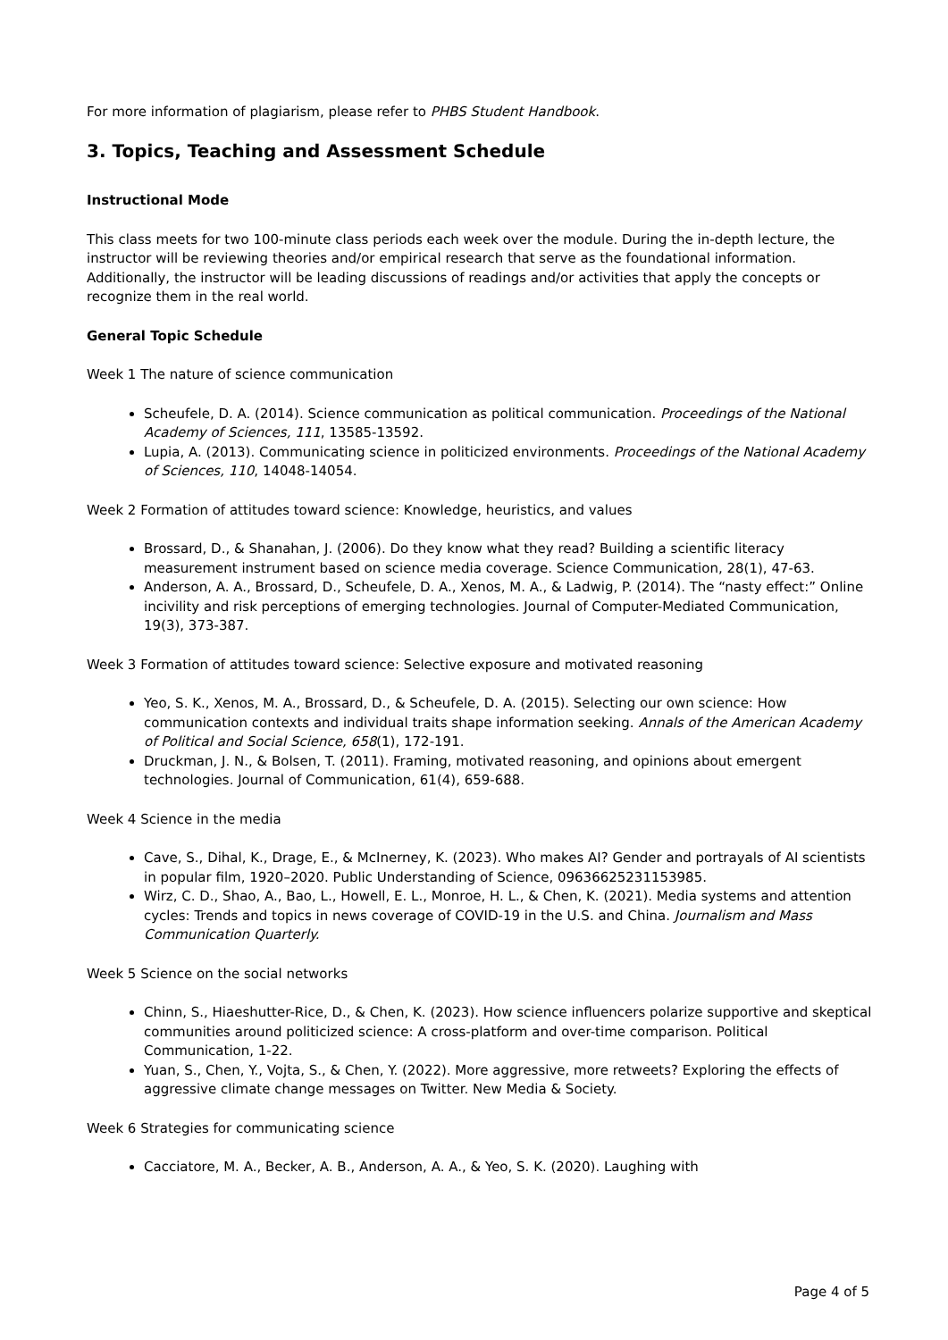For more information of plagiarism, please refer to PHBS Student Handbook.
3. Topics, Teaching and Assessment Schedule
Instructional Mode
This class meets for two 100-minute class periods each week over the module. During the in-depth lecture, the instructor will be reviewing theories and/or empirical research that serve as the foundational information. Additionally, the instructor will be leading discussions of readings and/or activities that apply the concepts or recognize them in the real world.
General Topic Schedule
Week 1 The nature of science communication
Scheufele, D. A. (2014). Science communication as political communication. Proceedings of the National Academy of Sciences, 111, 13585-13592.
Lupia, A. (2013). Communicating science in politicized environments. Proceedings of the National Academy of Sciences, 110, 14048-14054.
Week 2 Formation of attitudes toward science: Knowledge, heuristics, and values
Brossard, D., & Shanahan, J. (2006). Do they know what they read? Building a scientific literacy measurement instrument based on science media coverage. Science Communication, 28(1), 47-63.
Anderson, A. A., Brossard, D., Scheufele, D. A., Xenos, M. A., & Ladwig, P. (2014). The “nasty effect:” Online incivility and risk perceptions of emerging technologies. Journal of Computer-Mediated Communication, 19(3), 373-387.
Week 3 Formation of attitudes toward science: Selective exposure and motivated reasoning
Yeo, S. K., Xenos, M. A., Brossard, D., & Scheufele, D. A. (2015). Selecting our own science: How communication contexts and individual traits shape information seeking. Annals of the American Academy of Political and Social Science, 658(1), 172-191.
Druckman, J. N., & Bolsen, T. (2011). Framing, motivated reasoning, and opinions about emergent technologies. Journal of Communication, 61(4), 659-688.
Week 4 Science in the media
Cave, S., Dihal, K., Drage, E., & McInerney, K. (2023). Who makes AI? Gender and portrayals of AI scientists in popular film, 1920–2020. Public Understanding of Science, 09636625231153985.
Wirz, C. D., Shao, A., Bao, L., Howell, E. L., Monroe, H. L., & Chen, K. (2021). Media systems and attention cycles: Trends and topics in news coverage of COVID-19 in the U.S. and China. Journalism and Mass Communication Quarterly.
Week 5 Science on the social networks
Chinn, S., Hiaeshutter-Rice, D., & Chen, K. (2023). How science influencers polarize supportive and skeptical communities around politicized science: A cross-platform and over-time comparison. Political Communication, 1-22.
Yuan, S., Chen, Y., Vojta, S., & Chen, Y. (2022). More aggressive, more retweets? Exploring the effects of aggressive climate change messages on Twitter. New Media & Society.
Week 6 Strategies for communicating science
Cacciatore, M. A., Becker, A. B., Anderson, A. A., & Yeo, S. K. (2020). Laughing with
Page 4 of 5